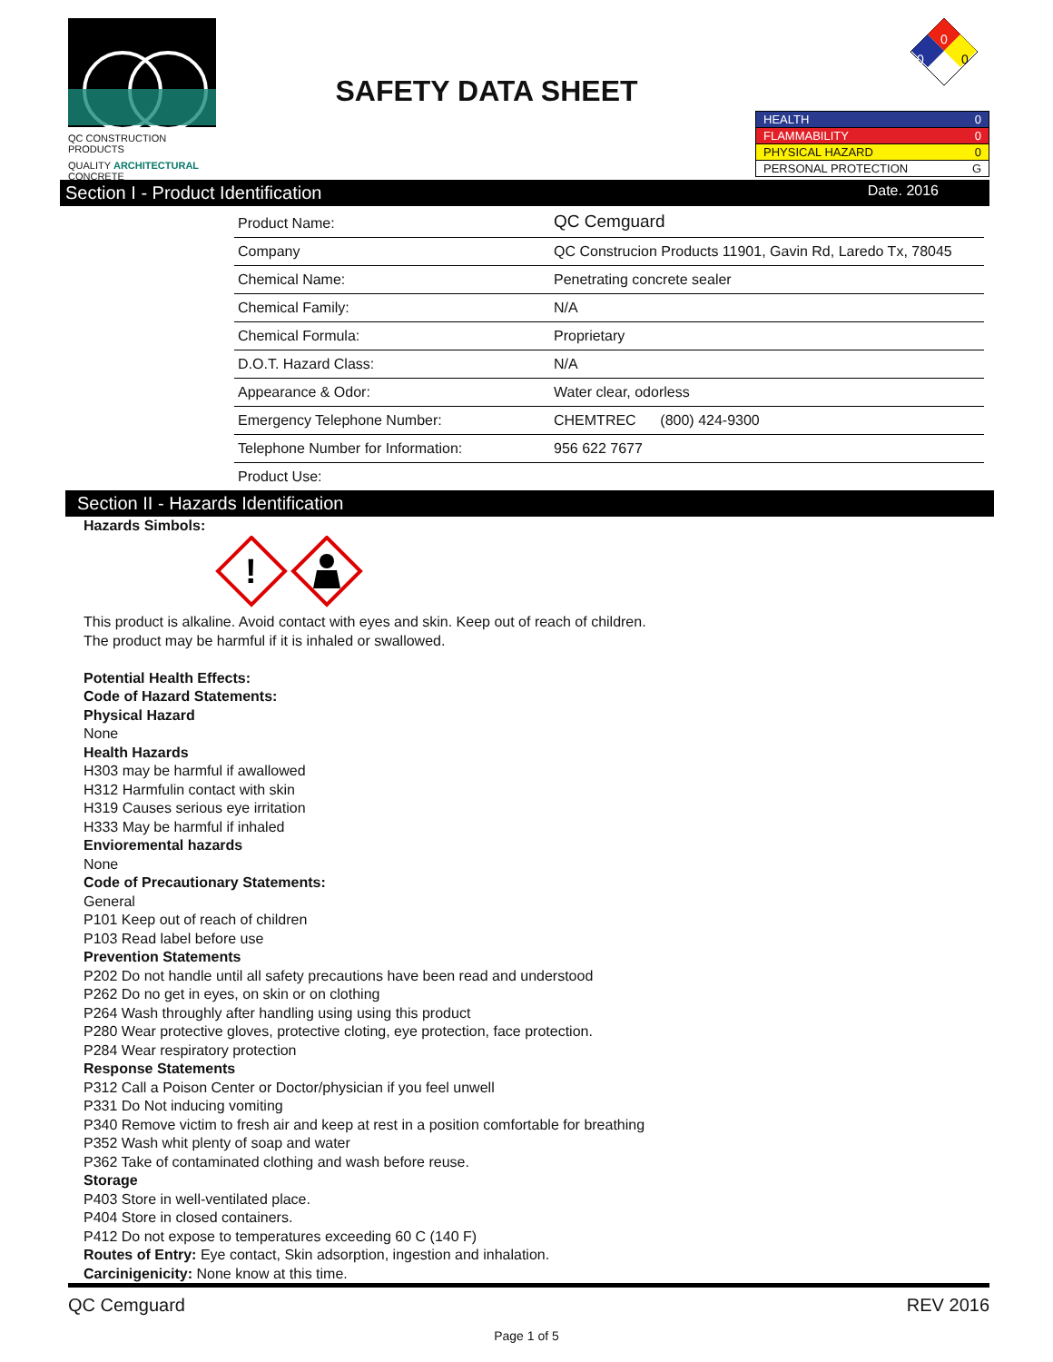QC CONSTRUCTION PRODUCTS
QUALITY ARCHITECTURAL CONCRETE
SAFETY DATA SHEET
0
0
0
| HEALTH 0 |
| FLAMMABILITY 0 |
| PHYSICAL HAZARD 0 |
| PERSONAL PROTECTION G |
Section I - Product Identification Date. 2016
| Product Name: | QC Cemguard |
| Company | QC Construcion Products 11901, Gavin Rd, Laredo Tx, 78045 |
| Chemical Name: | Penetrating concrete sealer |
| Chemical Family: | N/A |
| Chemical Formula: | Proprietary |
| D.O.T. Hazard Class: | N/A |
| Appearance & Odor: | Water clear, odorless |
| Emergency Telephone Number: | CHEMTREC (800) 424-9300 |
| Telephone Number for Information: | 956 622 7677 |
| Product Use: | |
Section II - Hazards Identification
Hazards Simbols:
!
This product is alkaline. Avoid contact with eyes and skin. Keep out of reach of children.
The product may be harmful if it is inhaled or swallowed.
Potential Health Effects:
Code of Hazard Statements:
Physical Hazard
None
Health Hazards
H303 may be harmful if awallowed
H312 Harmfulin contact with skin
H319 Causes serious eye irritation
H333 May be harmful if inhaled
Envioremental hazards
None
Code of Precautionary Statements:
General
P101 Keep out of reach of children
P103 Read label before use
Prevention Statements
P202 Do not handle until all safety precautions have been read and understood
P262 Do no get in eyes, on skin or on clothing
P264 Wash throughly after handling using using this product
P280 Wear protective gloves, protective cloting, eye protection, face protection.
P284 Wear respiratory protection
Response Statements
P312 Call a Poison Center or Doctor/physician if you feel unwell
P331 Do Not inducing vomiting
P340 Remove victim to fresh air and keep at rest in a position comfortable for breathing
P352 Wash whit plenty of soap and water
P362 Take of contaminated clothing and wash before reuse.
Storage
P403 Store in well-ventilated place.
P404 Store in closed containers.
P412 Do not expose to temperatures exceeding 60 C (140 F)
Routes of Entry: Eye contact, Skin adsorption, ingestion and inhalation.
Carcinigenicity: None know at this time.
QC Cemguard REV 2016
Page 1 of 5